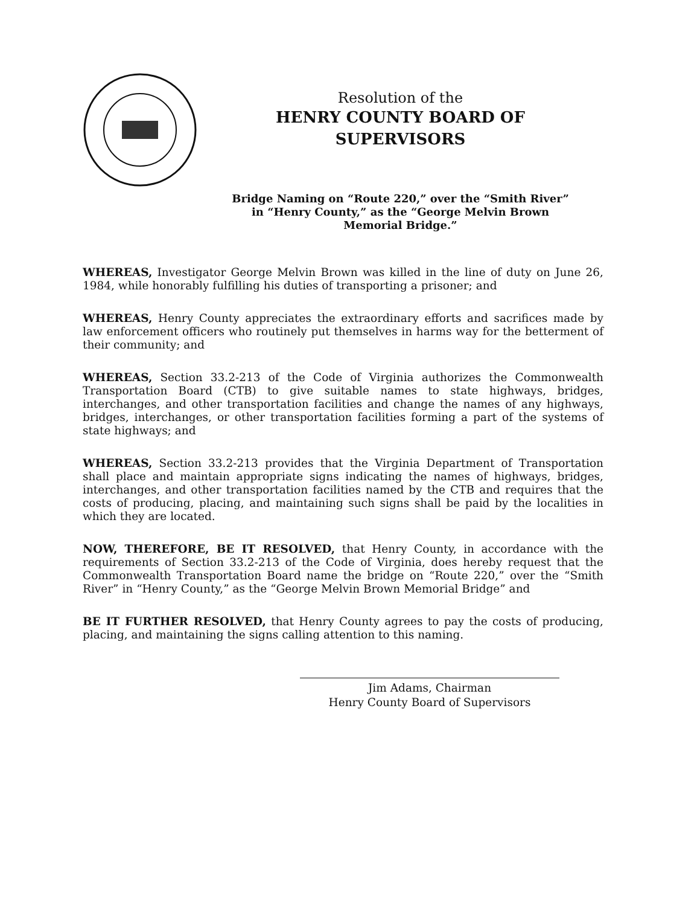Resolution of the
HENRY COUNTY BOARD OF
SUPERVISORS
Bridge Naming on “Route 220,” over the “Smith River”
in “Henry County,” as the “George Melvin Brown
Memorial Bridge.”
WHEREAS, Investigator George Melvin Brown was killed in the line of duty on June 26, 1984, while honorably fulfilling his duties of transporting a prisoner; and
WHEREAS, Henry County appreciates the extraordinary efforts and sacrifices made by law enforcement officers who routinely put themselves in harms way for the betterment of their community; and
WHEREAS, Section 33.2-213 of the Code of Virginia authorizes the Commonwealth Transportation Board (CTB) to give suitable names to state highways, bridges, interchanges, and other transportation facilities and change the names of any highways, bridges, interchanges, or other transportation facilities forming a part of the systems of state highways; and
WHEREAS, Section 33.2-213 provides that the Virginia Department of Transportation shall place and maintain appropriate signs indicating the names of highways, bridges, interchanges, and other transportation facilities named by the CTB and requires that the costs of producing, placing, and maintaining such signs shall be paid by the localities in which they are located.
NOW, THEREFORE, BE IT RESOLVED, that Henry County, in accordance with the requirements of Section 33.2-213 of the Code of Virginia, does hereby request that the Commonwealth Transportation Board name the bridge on “Route 220,” over the “Smith River” in “Henry County,” as the “George Melvin Brown Memorial Bridge” and
BE IT FURTHER RESOLVED, that Henry County agrees to pay the costs of producing, placing, and maintaining the signs calling attention to this naming.
Jim Adams, Chairman
Henry County Board of Supervisors